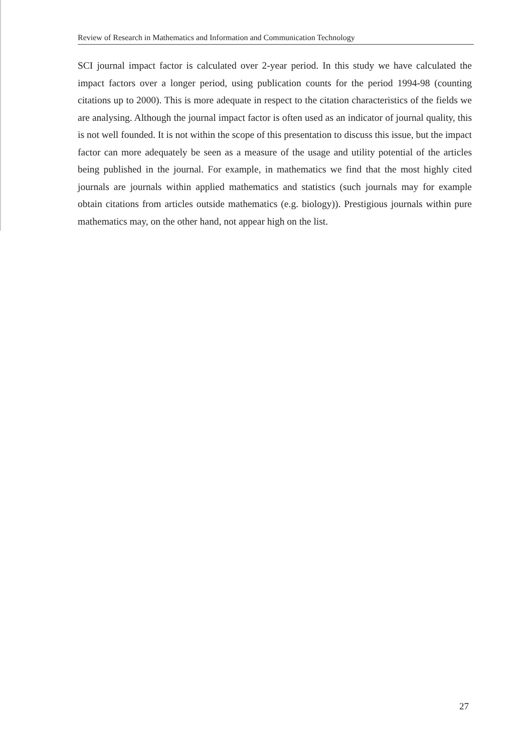Review of Research in Mathematics and Information and Communication Technology
SCI journal impact factor is calculated over 2-year period. In this study we have calculated the impact factors over a longer period, using publication counts for the period 1994-98 (counting citations up to 2000). This is more adequate in respect to the citation characteristics of the fields we are analysing. Although the journal impact factor is often used as an indicator of journal quality, this is not well founded. It is not within the scope of this presentation to discuss this issue, but the impact factor can more adequately be seen as a measure of the usage and utility potential of the articles being published in the journal. For example, in mathematics we find that the most highly cited journals are journals within applied mathematics and statistics (such journals may for example obtain citations from articles outside mathematics (e.g. biology)). Prestigious journals within pure mathematics may, on the other hand, not appear high on the list.
27